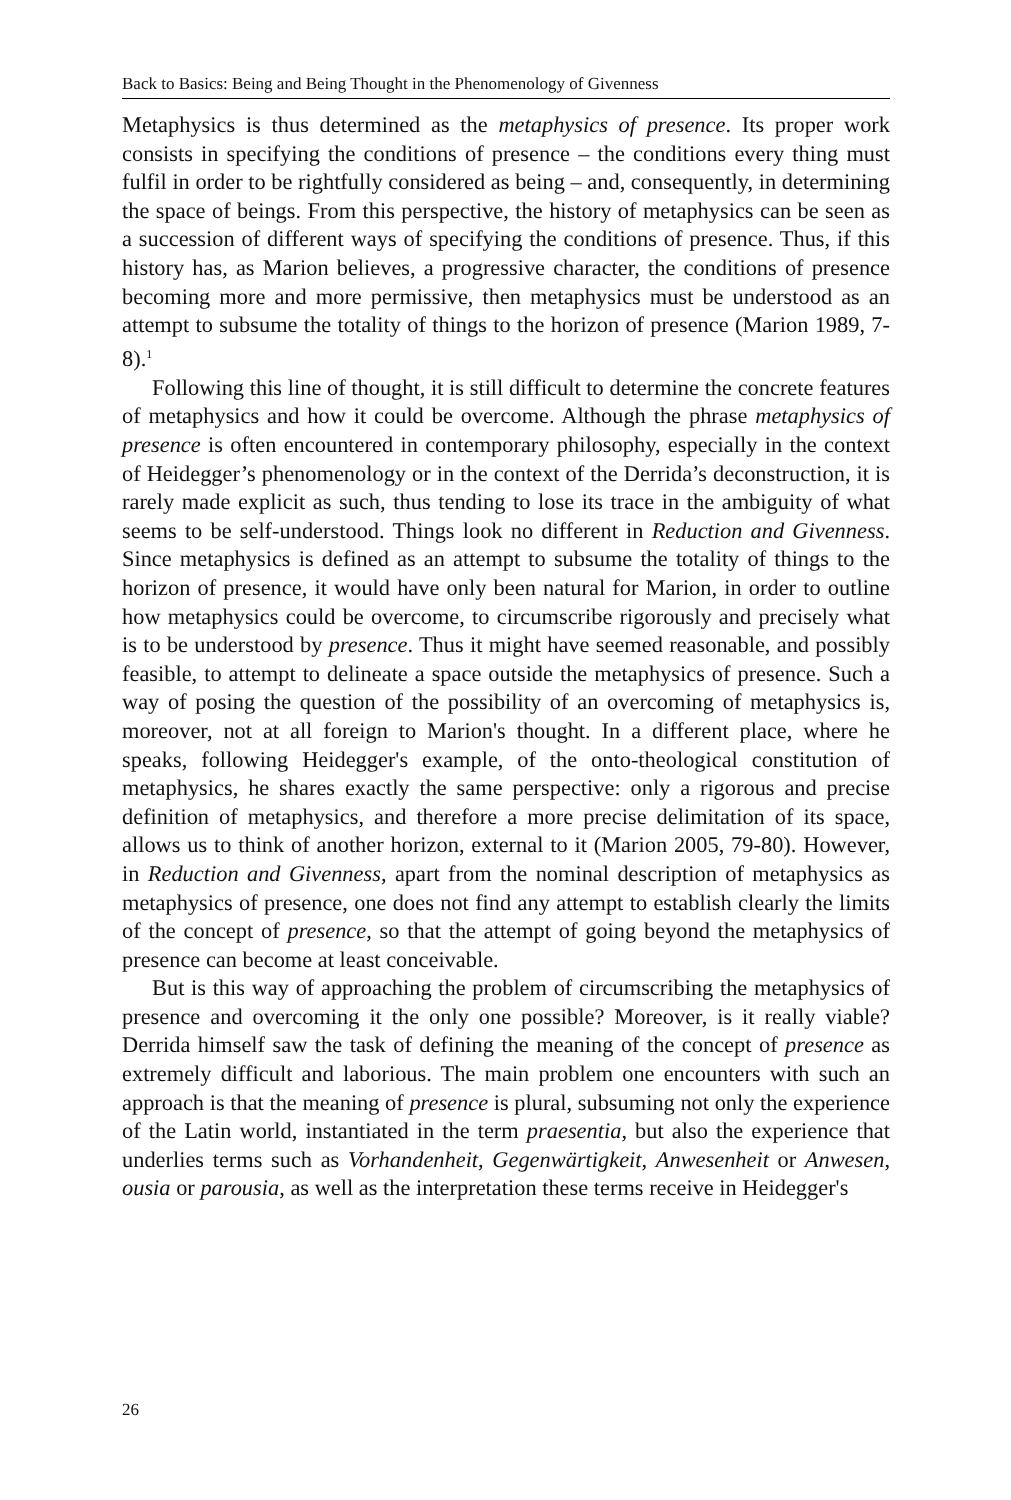Back to Basics: Being and Being Thought in the Phenomenology of Givenness
Metaphysics is thus determined as the metaphysics of presence. Its proper work consists in specifying the conditions of presence – the conditions every thing must fulfil in order to be rightfully considered as being – and, consequently, in determining the space of beings. From this perspective, the history of metaphysics can be seen as a succession of different ways of specifying the conditions of presence. Thus, if this history has, as Marion believes, a progressive character, the conditions of presence becoming more and more permissive, then metaphysics must be understood as an attempt to subsume the totality of things to the horizon of presence (Marion 1989, 7-8).<sup>1</sup>
Following this line of thought, it is still difficult to determine the concrete features of metaphysics and how it could be overcome. Although the phrase metaphysics of presence is often encountered in contemporary philosophy, especially in the context of Heidegger’s phenomenology or in the context of the Derrida’s deconstruction, it is rarely made explicit as such, thus tending to lose its trace in the ambiguity of what seems to be self-understood. Things look no different in Reduction and Givenness. Since metaphysics is defined as an attempt to subsume the totality of things to the horizon of presence, it would have only been natural for Marion, in order to outline how metaphysics could be overcome, to circumscribe rigorously and precisely what is to be understood by presence. Thus it might have seemed reasonable, and possibly feasible, to attempt to delineate a space outside the metaphysics of presence. Such a way of posing the question of the possibility of an overcoming of metaphysics is, moreover, not at all foreign to Marion's thought. In a different place, where he speaks, following Heidegger's example, of the onto-theological constitution of metaphysics, he shares exactly the same perspective: only a rigorous and precise definition of metaphysics, and therefore a more precise delimitation of its space, allows us to think of another horizon, external to it (Marion 2005, 79-80). However, in Reduction and Givenness, apart from the nominal description of metaphysics as metaphysics of presence, one does not find any attempt to establish clearly the limits of the concept of presence, so that the attempt of going beyond the metaphysics of presence can become at least conceivable.
But is this way of approaching the problem of circumscribing the metaphysics of presence and overcoming it the only one possible? Moreover, is it really viable? Derrida himself saw the task of defining the meaning of the concept of presence as extremely difficult and laborious. The main problem one encounters with such an approach is that the meaning of presence is plural, subsuming not only the experience of the Latin world, instantiated in the term praesentia, but also the experience that underlies terms such as Vorhandenheit, Gegenwärtigkeit, Anwesenheit or Anwesen, ousia or parousia, as well as the interpretation these terms receive in Heidegger's
26